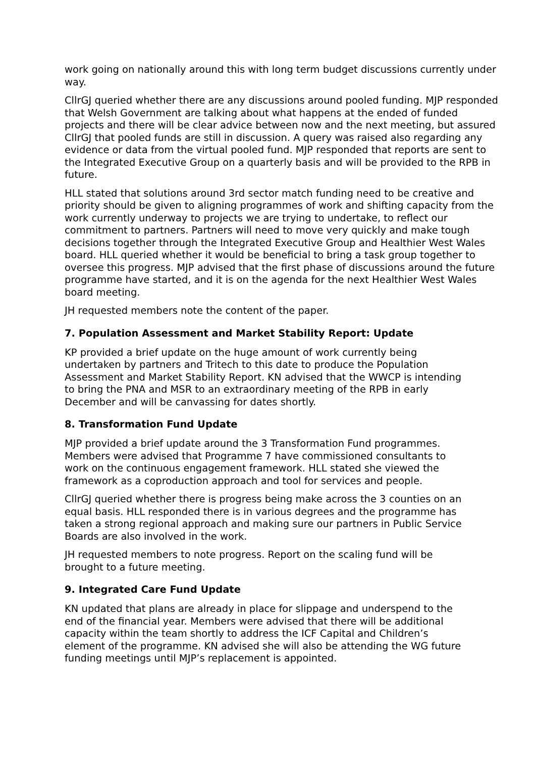work going on nationally around this with long term budget discussions currently under way.
CllrGJ queried whether there are any discussions around pooled funding. MJP responded that Welsh Government are talking about what happens at the ended of funded projects and there will be clear advice between now and the next meeting, but assured CllrGJ that pooled funds are still in discussion. A query was raised also regarding any evidence or data from the virtual pooled fund. MJP responded that reports are sent to the Integrated Executive Group on a quarterly basis and will be provided to the RPB in future.
HLL stated that solutions around 3rd sector match funding need to be creative and priority should be given to aligning programmes of work and shifting capacity from the work currently underway to projects we are trying to undertake, to reflect our commitment to partners. Partners will need to move very quickly and make tough decisions together through the Integrated Executive Group and Healthier West Wales board. HLL queried whether it would be beneficial to bring a task group together to oversee this progress. MJP advised that the first phase of discussions around the future programme have started, and it is on the agenda for the next Healthier West Wales board meeting.
JH requested members note the content of the paper.
7. Population Assessment and Market Stability Report: Update
KP provided a brief update on the huge amount of work currently being undertaken by partners and Tritech to this date to produce the Population Assessment and Market Stability Report. KN advised that the WWCP is intending to bring the PNA and MSR to an extraordinary meeting of the RPB in early December and will be canvassing for dates shortly.
8. Transformation Fund Update
MJP provided a brief update around the 3 Transformation Fund programmes. Members were advised that Programme 7 have commissioned consultants to work on the continuous engagement framework. HLL stated she viewed the framework as a coproduction approach and tool for services and people.
CllrGJ queried whether there is progress being make across the 3 counties on an equal basis. HLL responded there is in various degrees and the programme has taken a strong regional approach and making sure our partners in Public Service Boards are also involved in the work.
JH requested members to note progress. Report on the scaling fund will be brought to a future meeting.
9. Integrated Care Fund Update
KN updated that plans are already in place for slippage and underspend to the end of the financial year. Members were advised that there will be additional capacity within the team shortly to address the ICF Capital and Children’s element of the programme. KN advised she will also be attending the WG future funding meetings until MJP’s replacement is appointed.